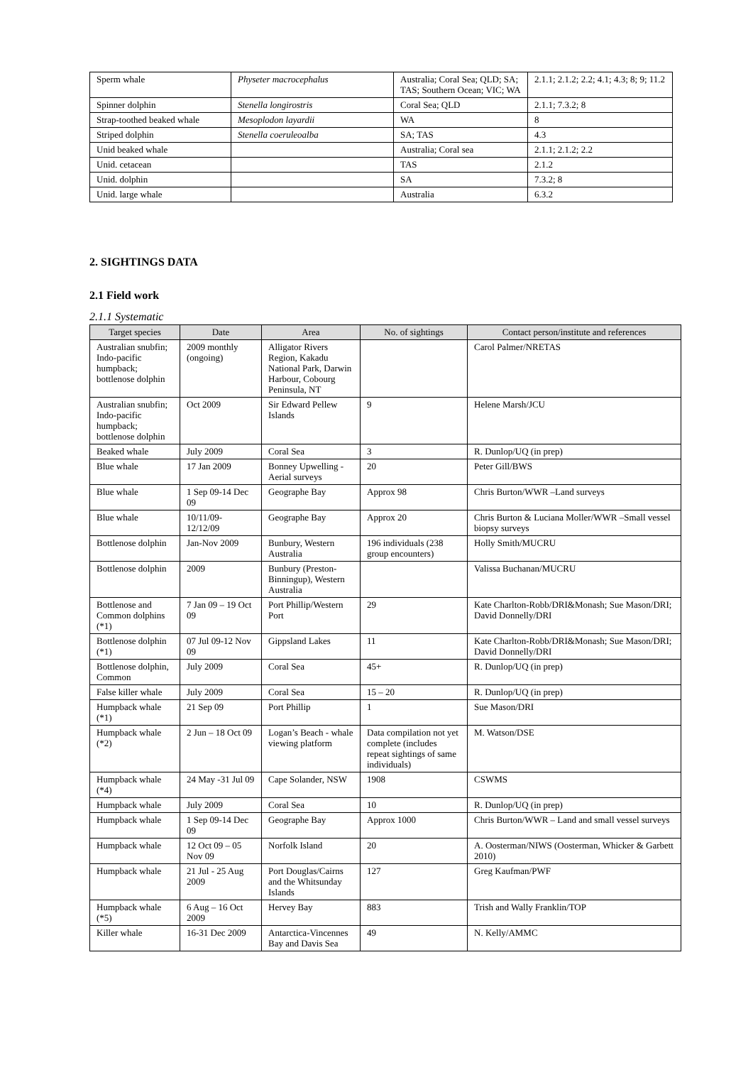| Sperm whale | Physeter macrocephalus | Australia; Coral Sea; QLD; SA; TAS; Southern Ocean; VIC; WA | 2.1.1; 2.1.2; 2.2; 4.1; 4.3; 8; 9; 11.2 |
| Spinner dolphin | Stenella longirostris | Coral Sea; QLD | 2.1.1; 7.3.2; 8 |
| Strap-toothed beaked whale | Mesoplodon layardii | WA | 8 |
| Striped dolphin | Stenella coeruleoalba | SA; TAS | 4.3 |
| Unid beaked whale | | Australia; Coral sea | 2.1.1; 2.1.2; 2.2 |
| Unid. cetacean | | TAS | 2.1.2 |
| Unid. dolphin | | SA | 7.3.2; 8 |
| Unid. large whale | | Australia | 6.3.2 |
2. SIGHTINGS DATA
2.1 Field work
2.1.1 Systematic
| Target species | Date | Area | No. of sightings | Contact person/institute and references |
| --- | --- | --- | --- | --- |
| Australian snubfin; Indo-pacific humpback; bottlenose dolphin | 2009 monthly (ongoing) | Alligator Rivers Region, Kakadu National Park, Darwin Harbour, Cobourg Peninsula, NT | | Carol Palmer/NRETAS |
| Australian snubfin; Indo-pacific humpback; bottlenose dolphin | Oct 2009 | Sir Edward Pellew Islands | 9 | Helene Marsh/JCU |
| Beaked whale | July 2009 | Coral Sea | 3 | R. Dunlop/UQ (in prep) |
| Blue whale | 17 Jan 2009 | Bonney Upwelling - Aerial surveys | 20 | Peter Gill/BWS |
| Blue whale | 1 Sep 09-14 Dec 09 | Geographe Bay | Approx 98 | Chris Burton/WWR –Land surveys |
| Blue whale | 10/11/09-12/12/09 | Geographe Bay | Approx 20 | Chris Burton & Luciana Moller/WWR –Small vessel biopsy surveys |
| Bottlenose dolphin | Jan-Nov 2009 | Bunbury, Western Australia | 196 individuals (238 group encounters) | Holly Smith/MUCRU |
| Bottlenose dolphin | 2009 | Bunbury (Preston-Binningup), Western Australia | | Valissa Buchanan/MUCRU |
| Bottlenose and Common dolphins (*1) | 7 Jan 09 – 19 Oct 09 | Port Phillip/Western Port | 29 | Kate Charlton-Robb/DRI&Monash; Sue Mason/DRI; David Donnelly/DRI |
| Bottlenose dolphin (*1) | 07 Jul 09-12 Nov 09 | Gippsland Lakes | 11 | Kate Charlton-Robb/DRI&Monash; Sue Mason/DRI; David Donnelly/DRI |
| Bottlenose dolphin, Common | July 2009 | Coral Sea | 45+ | R. Dunlop/UQ (in prep) |
| False killer whale | July 2009 | Coral Sea | 15 – 20 | R. Dunlop/UQ (in prep) |
| Humpback whale (*1) | 21 Sep 09 | Port Phillip | 1 | Sue Mason/DRI |
| Humpback whale (*2) | 2 Jun – 18 Oct 09 | Logan’s Beach - whale viewing platform | Data compilation not yet complete (includes repeat sightings of same individuals) | M. Watson/DSE |
| Humpback whale (*4) | 24 May -31 Jul 09 | Cape Solander, NSW | 1908 | CSWMS |
| Humpback whale | July 2009 | Coral Sea | 10 | R. Dunlop/UQ (in prep) |
| Humpback whale | 1 Sep 09-14 Dec 09 | Geographe Bay | Approx 1000 | Chris Burton/WWR – Land and small vessel surveys |
| Humpback whale | 12 Oct 09 – 05 Nov 09 | Norfolk Island | 20 | A. Oosterman/NIWS (Oosterman, Whicker & Garbett 2010) |
| Humpback whale | 21 Jul - 25 Aug 2009 | Port Douglas/Cairns and the Whitsunday Islands | 127 | Greg Kaufman/PWF |
| Humpback whale (*5) | 6 Aug – 16 Oct 2009 | Hervey Bay | 883 | Trish and Wally Franklin/TOP |
| Killer whale | 16-31 Dec 2009 | Antarctica-Vincennes Bay and Davis Sea | 49 | N. Kelly/AMMC |